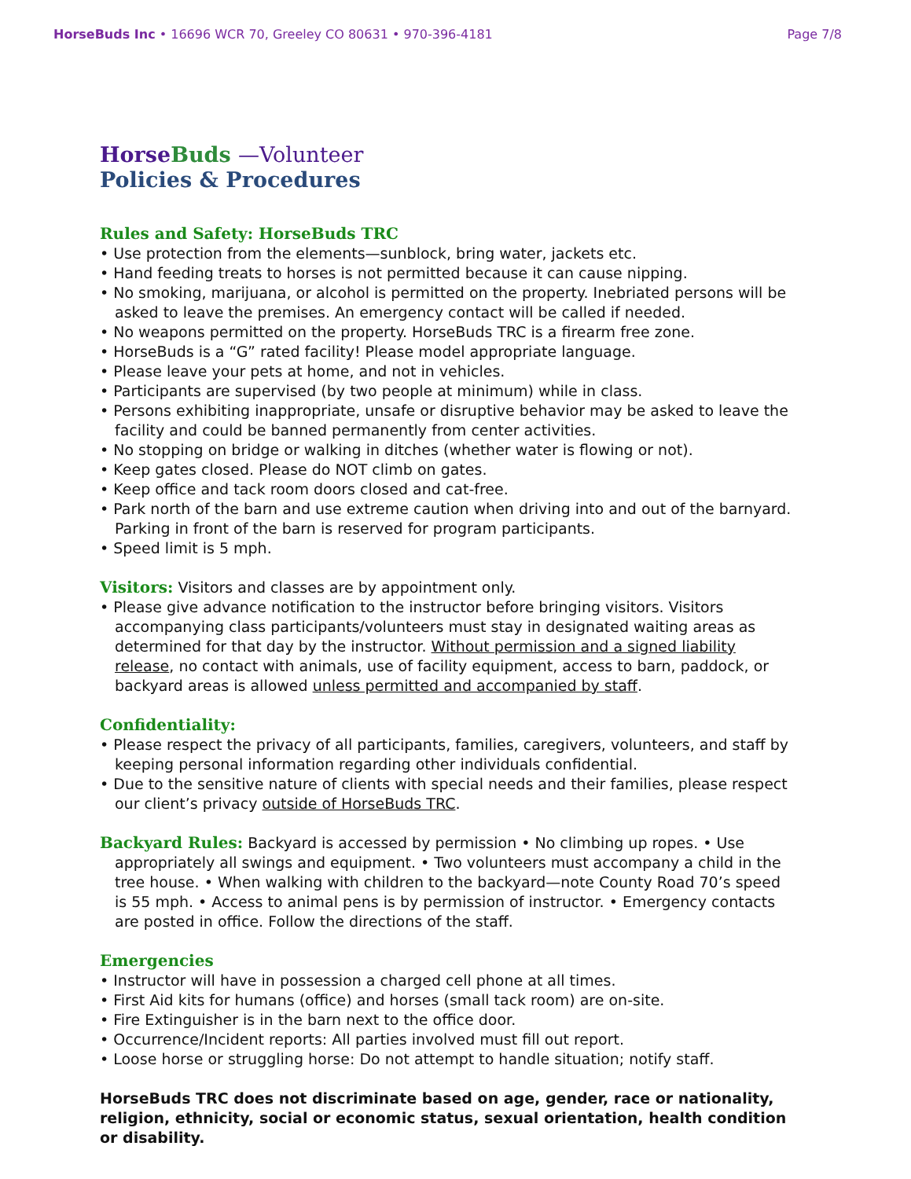HorseBuds Inc • 16696 WCR 70, Greeley CO 80631 • 970-396-4181 Page 7/8
Horse Buds —Volunteer
Policies & Procedures
Rules and Safety: HorseBuds TRC
• Use protection from the elements—sunblock, bring water, jackets etc.
• Hand feeding treats to horses is not permitted because it can cause nipping.
• No smoking, marijuana, or alcohol is permitted on the property. Inebriated persons will be asked to leave the premises. An emergency contact will be called if needed.
• No weapons permitted on the property. HorseBuds TRC is a firearm free zone.
• HorseBuds is a “G” rated facility! Please model appropriate language.
• Please leave your pets at home, and not in vehicles.
• Participants are supervised (by two people at minimum) while in class.
• Persons exhibiting inappropriate, unsafe or disruptive behavior may be asked to leave the facility and could be banned permanently from center activities.
• No stopping on bridge or walking in ditches (whether water is flowing or not).
• Keep gates closed. Please do NOT climb on gates.
• Keep office and tack room doors closed and cat-free.
• Park north of the barn and use extreme caution when driving into and out of the barnyard. Parking in front of the barn is reserved for program participants.
• Speed limit is 5 mph.
Visitors:
Visitors and classes are by appointment only.
• Please give advance notification to the instructor before bringing visitors. Visitors accompanying class participants/volunteers must stay in designated waiting areas as determined for that day by the instructor. Without permission and a signed liability release, no contact with animals, use of facility equipment, access to barn, paddock, or backyard areas is allowed unless permitted and accompanied by staff.
Confidentiality:
• Please respect the privacy of all participants, families, caregivers, volunteers, and staff by keeping personal information regarding other individuals confidential.
• Due to the sensitive nature of clients with special needs and their families, please respect our client’s privacy outside of HorseBuds TRC.
Backyard Rules:
Backyard is accessed by permission • No climbing up ropes. • Use appropriately all swings and equipment. • Two volunteers must accompany a child in the tree house. • When walking with children to the backyard—note County Road 70’s speed is 55 mph. • Access to animal pens is by permission of instructor. • Emergency contacts are posted in office. Follow the directions of the staff.
Emergencies
• Instructor will have in possession a charged cell phone at all times.
• First Aid kits for humans (office) and horses (small tack room) are on-site.
• Fire Extinguisher is in the barn next to the office door.
• Occurrence/Incident reports: All parties involved must fill out report.
• Loose horse or struggling horse: Do not attempt to handle situation; notify staff.
HorseBuds TRC does not discriminate based on age, gender, race or nationality, religion, ethnicity, social or economic status, sexual orientation, health condition or disability.